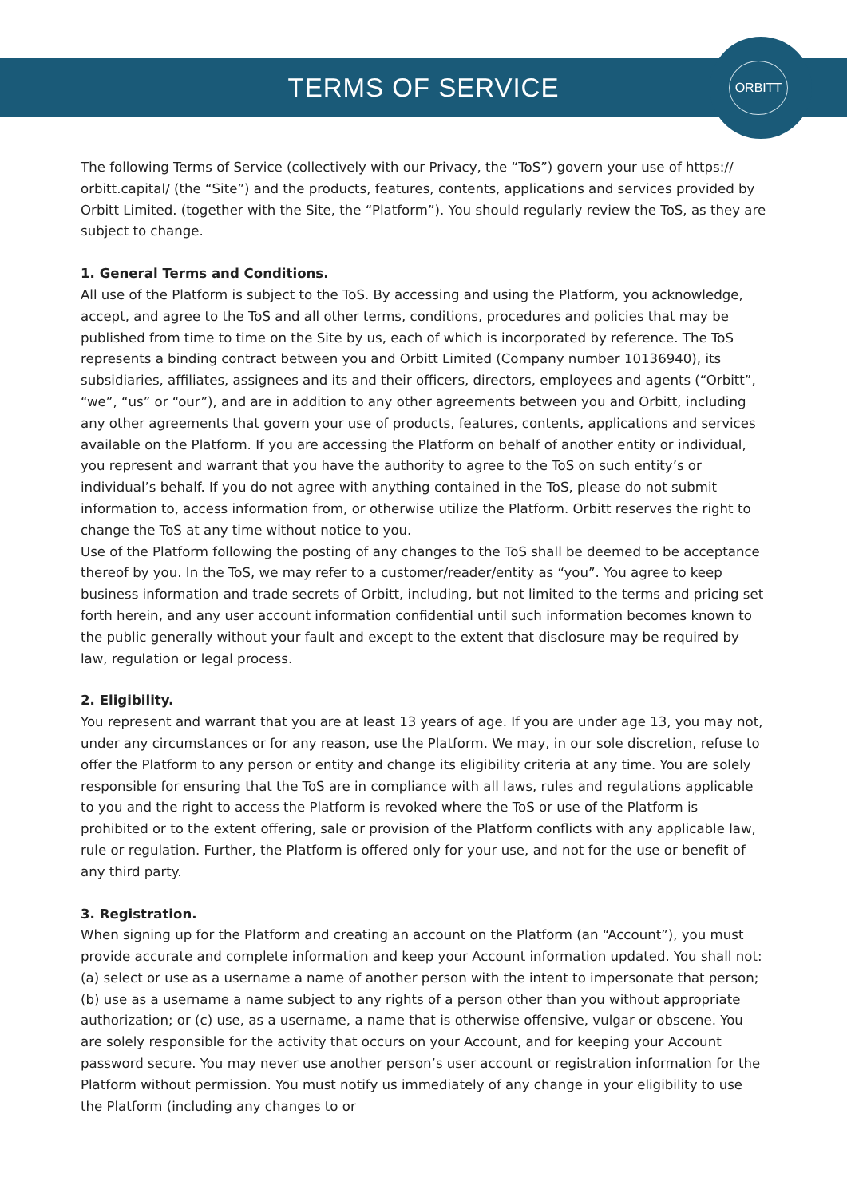TERMS OF SERVICE
ORBITT
The following Terms of Service (collectively with our Privacy, the “ToS”) govern your use of https:// orbitt.capital/ (the “Site”) and the products, features, contents, applications and services provided by Orbitt Limited. (together with the Site, the “Platform”). You should regularly review the ToS, as they are subject to change.
1. General Terms and Conditions.
All use of the Platform is subject to the ToS. By accessing and using the Platform, you acknowledge, accept, and agree to the ToS and all other terms, conditions, procedures and policies that may be published from time to time on the Site by us, each of which is incorporated by reference. The ToS represents a binding contract between you and Orbitt Limited (Company number 10136940), its subsidiaries, affiliates, assignees and its and their officers, directors, employees and agents (“Orbitt”, “we”, “us” or “our”), and are in addition to any other agreements between you and Orbitt, including any other agreements that govern your use of products, features, contents, applications and services available on the Platform. If you are accessing the Platform on behalf of another entity or individual, you represent and warrant that you have the authority to agree to the ToS on such entity’s or individual’s behalf. If you do not agree with anything contained in the ToS, please do not submit information to, access information from, or otherwise utilize the Platform. Orbitt reserves the right to change the ToS at any time without notice to you.
Use of the Platform following the posting of any changes to the ToS shall be deemed to be acceptance thereof by you. In the ToS, we may refer to a customer/reader/entity as “you”. You agree to keep business information and trade secrets of Orbitt, including, but not limited to the terms and pricing set forth herein, and any user account information confidential until such information becomes known to the public generally without your fault and except to the extent that disclosure may be required by law, regulation or legal process.
2. Eligibility.
You represent and warrant that you are at least 13 years of age. If you are under age 13, you may not, under any circumstances or for any reason, use the Platform. We may, in our sole discretion, refuse to offer the Platform to any person or entity and change its eligibility criteria at any time. You are solely responsible for ensuring that the ToS are in compliance with all laws, rules and regulations applicable to you and the right to access the Platform is revoked where the ToS or use of the Platform is prohibited or to the extent offering, sale or provision of the Platform conflicts with any applicable law, rule or regulation. Further, the Platform is offered only for your use, and not for the use or benefit of any third party.
3. Registration.
When signing up for the Platform and creating an account on the Platform (an “Account”), you must provide accurate and complete information and keep your Account information updated. You shall not: (a) select or use as a username a name of another person with the intent to impersonate that person; (b) use as a username a name subject to any rights of a person other than you without appropriate authorization; or (c) use, as a username, a name that is otherwise offensive, vulgar or obscene. You are solely responsible for the activity that occurs on your Account, and for keeping your Account password secure. You may never use another person’s user account or registration information for the Platform without permission. You must notify us immediately of any change in your eligibility to use the Platform (including any changes to or